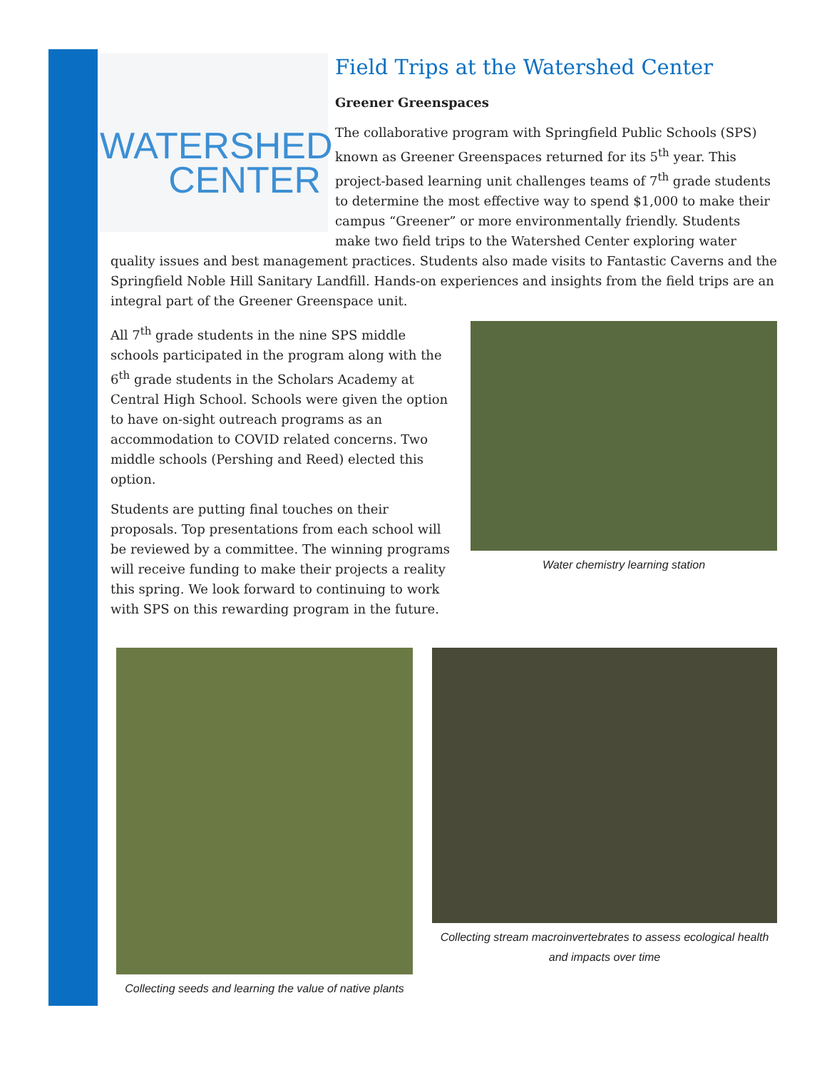WATERSHED
CENTER
Field Trips at the Watershed Center
Greener Greenspaces
The collaborative program with Springfield Public Schools (SPS) known as Greener Greenspaces returned for its 5<sup>th</sup> year. This project-based learning unit challenges teams of 7<sup>th</sup> grade students to determine the most effective way to spend $1,000 to make their campus “Greener” or more environmentally friendly. Students make two field trips to the Watershed Center exploring water quality issues and best management practices. Students also made visits to Fantastic Caverns and the Springfield Noble Hill Sanitary Landfill. Hands-on experiences and insights from the field trips are an integral part of the Greener Greenspace unit.
Water chemistry learning station
All 7<sup>th</sup> grade students in the nine SPS middle schools participated in the program along with the 6<sup>th</sup> grade students in the Scholars Academy at Central High School. Schools were given the option to have on-sight outreach programs as an accommodation to COVID related concerns. Two middle schools (Pershing and Reed) elected this option.
Students are putting final touches on their proposals. Top presentations from each school will be reviewed by a committee. The winning programs will receive funding to make their projects a reality this spring. We look forward to continuing to work with SPS on this rewarding program in the future.
Collecting seeds and learning the value of native plants
Collecting stream macroinvertebrates to assess ecological health and impacts over time